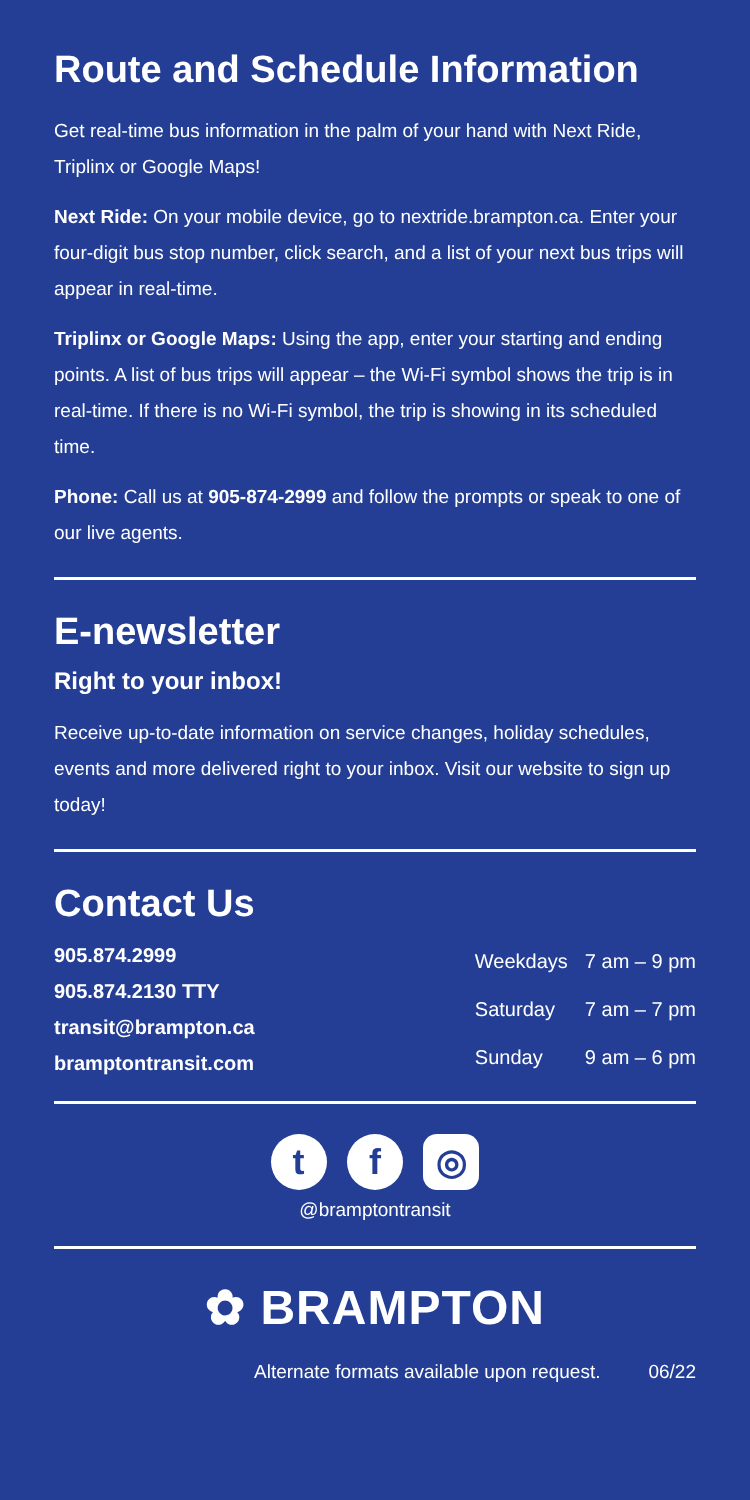Route and Schedule Information
Get real-time bus information in the palm of your hand with Next Ride, Triplinx or Google Maps!
Next Ride: On your mobile device, go to nextride.brampton.ca. Enter your four-digit bus stop number, click search, and a list of your next bus trips will appear in real-time.
Triplinx or Google Maps: Using the app, enter your starting and ending points. A list of bus trips will appear – the Wi-Fi symbol shows the trip is in real-time. If there is no Wi-Fi symbol, the trip is showing in its scheduled time.
Phone: Call us at 905-874-2999 and follow the prompts or speak to one of our live agents.
E-newsletter
Right to your inbox!
Receive up-to-date information on service changes, holiday schedules, events and more delivered right to your inbox. Visit our website to sign up today!
Contact Us
905.874.2999
905.874.2130 TTY
transit@brampton.ca
bramptontransit.com
| Weekdays | 7 am – 9 pm |
| Saturday | 7 am – 7 pm |
| Sunday | 9 am – 6 pm |
t f ◎
@bramptontransit
✿ BRAMPTON
Alternate formats available upon request. 06/22